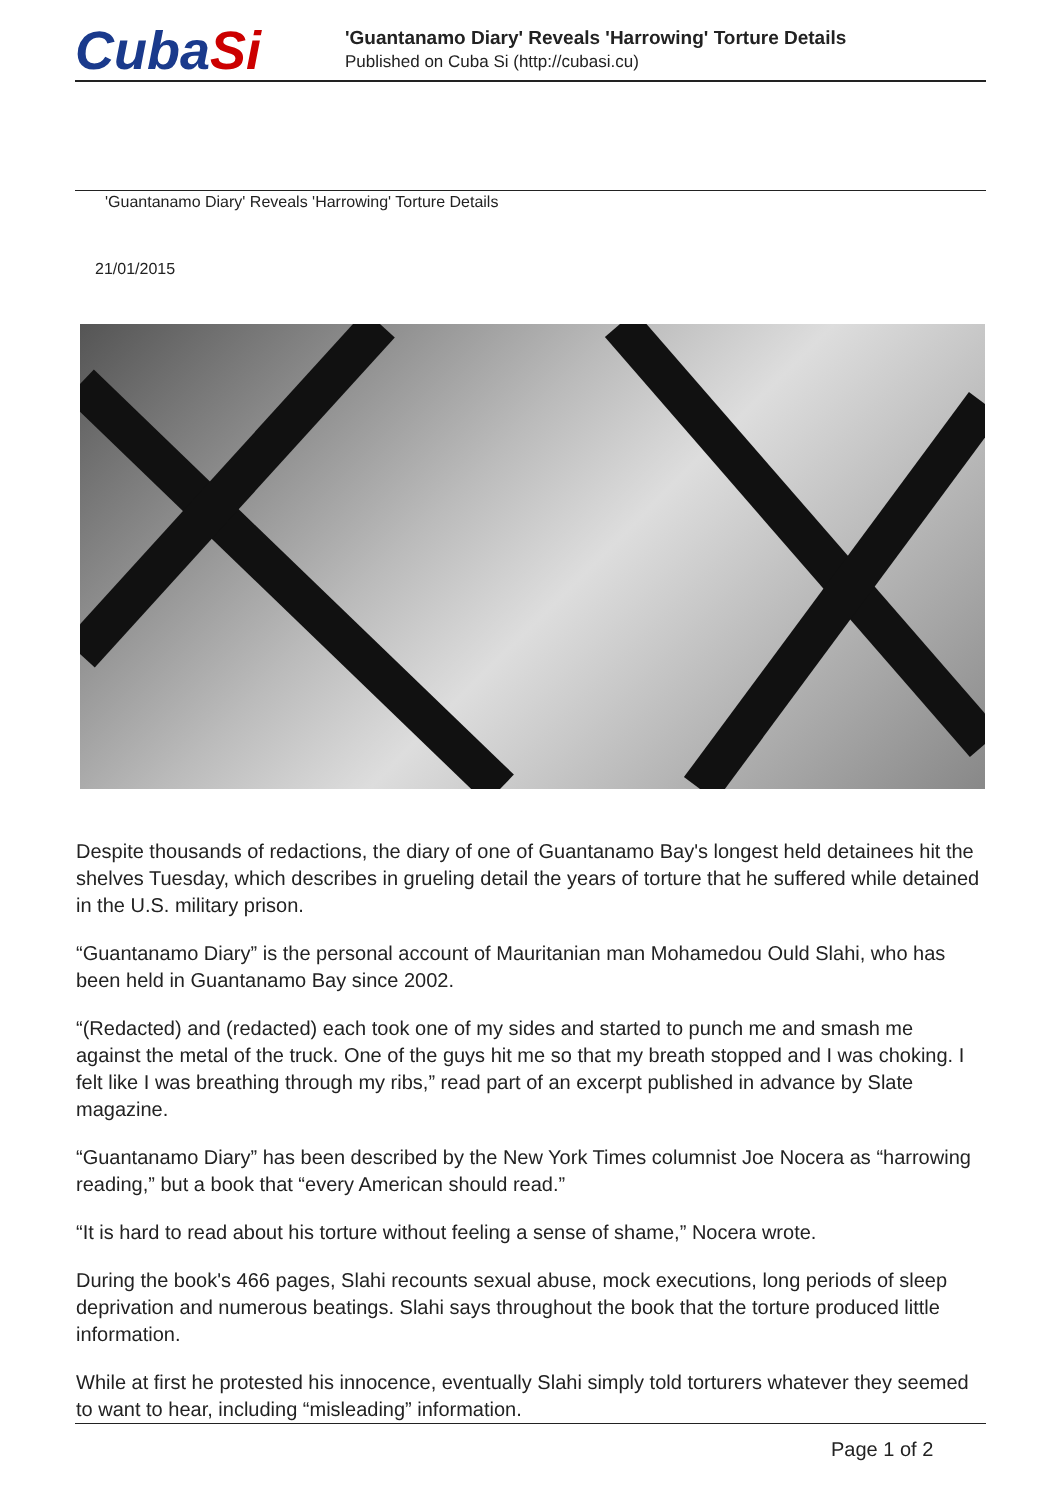CubaSi
'Guantanamo Diary' Reveals 'Harrowing' Torture Details
Published on Cuba Si (http://cubasi.cu)
'Guantanamo Diary' Reveals 'Harrowing' Torture Details
21/01/2015
Despite thousands of redactions, the diary of one of Guantanamo Bay's longest held detainees hit the shelves Tuesday, which describes in grueling detail the years of torture that he suffered while detained in the U.S. military prison.
“Guantanamo Diary” is the personal account of Mauritanian man Mohamedou Ould Slahi, who has been held in Guantanamo Bay since 2002.
“(Redacted) and (redacted) each took one of my sides and started to punch me and smash me against the metal of the truck. One of the guys hit me so that my breath stopped and I was choking. I felt like I was breathing through my ribs,” read part of an excerpt published in advance by Slate magazine.
“Guantanamo Diary” has been described by the New York Times columnist Joe Nocera as “harrowing reading,” but a book that “every American should read.”
“It is hard to read about his torture without feeling a sense of shame,” Nocera wrote.
During the book's 466 pages, Slahi recounts sexual abuse, mock executions, long periods of sleep deprivation and numerous beatings. Slahi says throughout the book that the torture produced little information.
While at first he protested his innocence, eventually Slahi simply told torturers whatever they seemed to want to hear, including “misleading” information.
Page 1 of 2